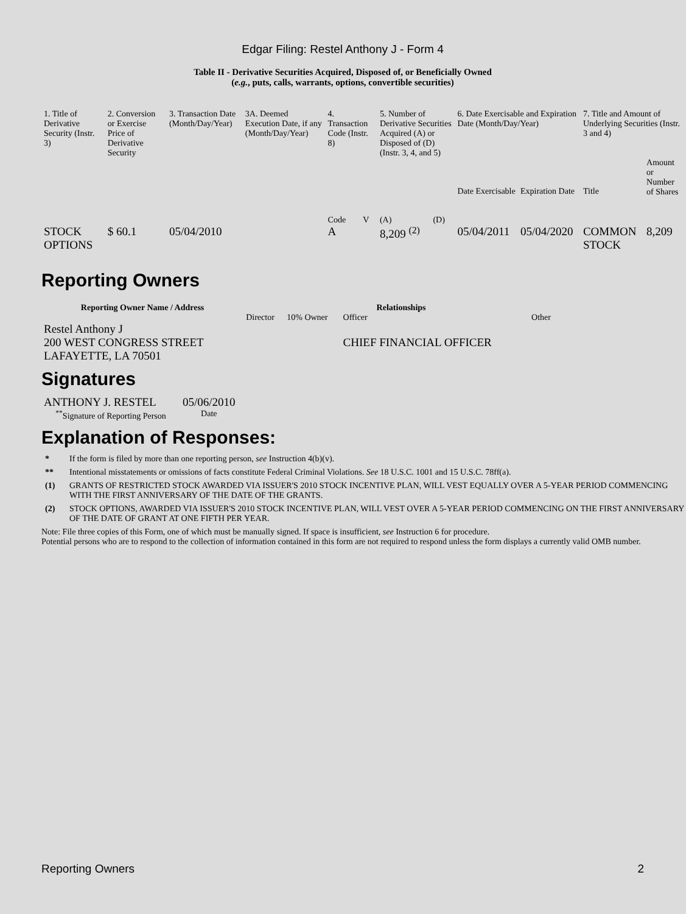Edgar Filing: Restel Anthony J - Form 4
Table II - Derivative Securities Acquired, Disposed of, or Beneficially Owned
(e.g., puts, calls, warrants, options, convertible securities)
| 1. Title of Derivative Security (Instr. 3) | 2. Conversion or Exercise Price of Derivative Security | 3. Transaction Date (Month/Day/Year) | 3A. Deemed Execution Date, if any (Month/Day/Year) | 4. Transaction Code (Instr. 8) | | 5. Number of Derivative Securities Acquired (A) or Disposed of (D) (Instr. 3, 4, and 5) | | 6. Date Exercisable and Expiration Date (Month/Day/Year) | | 7. Title and Amount of Underlying Securities (Instr. 3 and 4) | |
| | | | | Code | V | (A) | (D) | Date Exercisable | Expiration Date | Title | Amount or Number of Shares |
| STOCK OPTIONS | $ 60.1 | 05/04/2010 | | A | | 8,209 <sup>(2)</sup> | | 05/04/2011 | 05/04/2020 | COMMON STOCK | 8,209 |
Reporting Owners
| Reporting Owner Name / Address | Relationships | | | |
| --- | --- | --- | --- | --- |
| | Director | 10% Owner | Officer | Other |
| Restel Anthony J 200 WEST CONGRESS STREET LAFAYETTE, LA 70501 | | | CHIEF FINANCIAL OFFICER | |
Signatures
| ANTHONY J. RESTEL | 05/06/2010 |
| <sup>**</sup> Signature of Reporting Person | Date |
Explanation of Responses:
* If the form is filed by more than one reporting person, see Instruction 4(b)(v).
** Intentional misstatements or omissions of facts constitute Federal Criminal Violations. See 18 U.S.C. 1001 and 15 U.S.C. 78ff(a).
(1) GRANTS OF RESTRICTED STOCK AWARDED VIA ISSUER'S 2010 STOCK INCENTIVE PLAN, WILL VEST EQUALLY OVER A 5-YEAR PERIOD COMMENCING WITH THE FIRST ANNIVERSARY OF THE DATE OF THE GRANTS.
(2) STOCK OPTIONS, AWARDED VIA ISSUER'S 2010 STOCK INCENTIVE PLAN, WILL VEST OVER A 5-YEAR PERIOD COMMENCING ON THE FIRST ANNIVERSARY OF THE DATE OF GRANT AT ONE FIFTH PER YEAR.
Note: File three copies of this Form, one of which must be manually signed. If space is insufficient, see Instruction 6 for procedure.
Potential persons who are to respond to the collection of information contained in this form are not required to respond unless the form displays a currently valid OMB number.
Reporting Owners 2